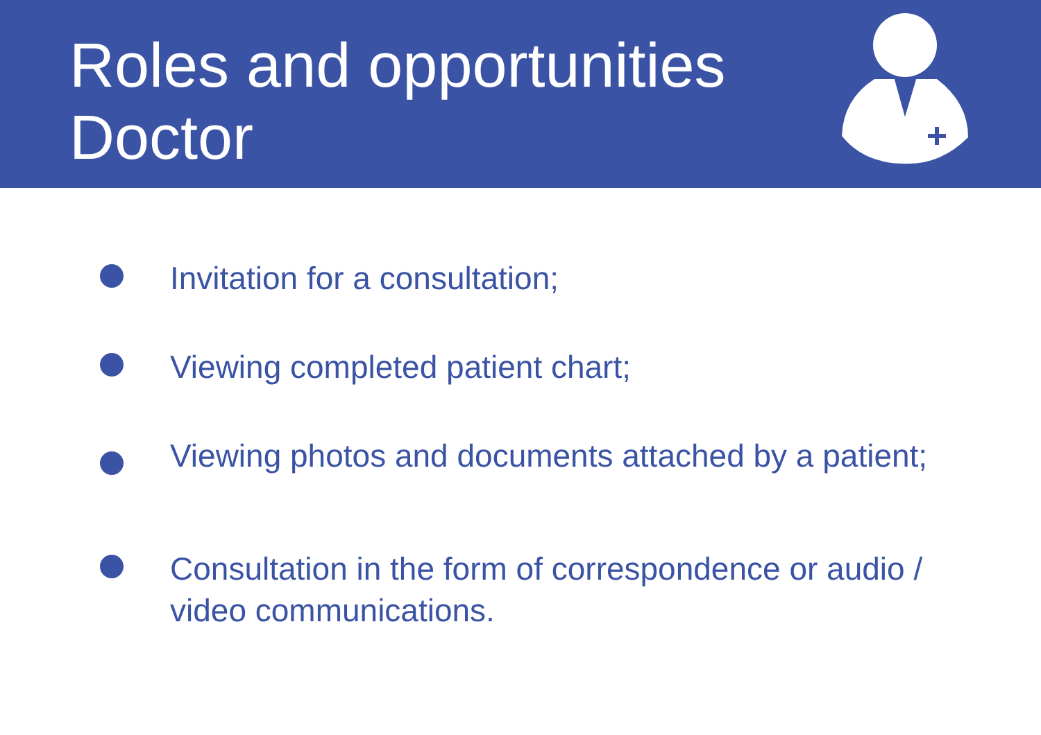Roles and opportunities
Doctor
Invitation for a consultation;
Viewing completed patient chart;
Viewing photos and documents attached by a patient;
Consultation in the form of correspondence or audio / video communications.